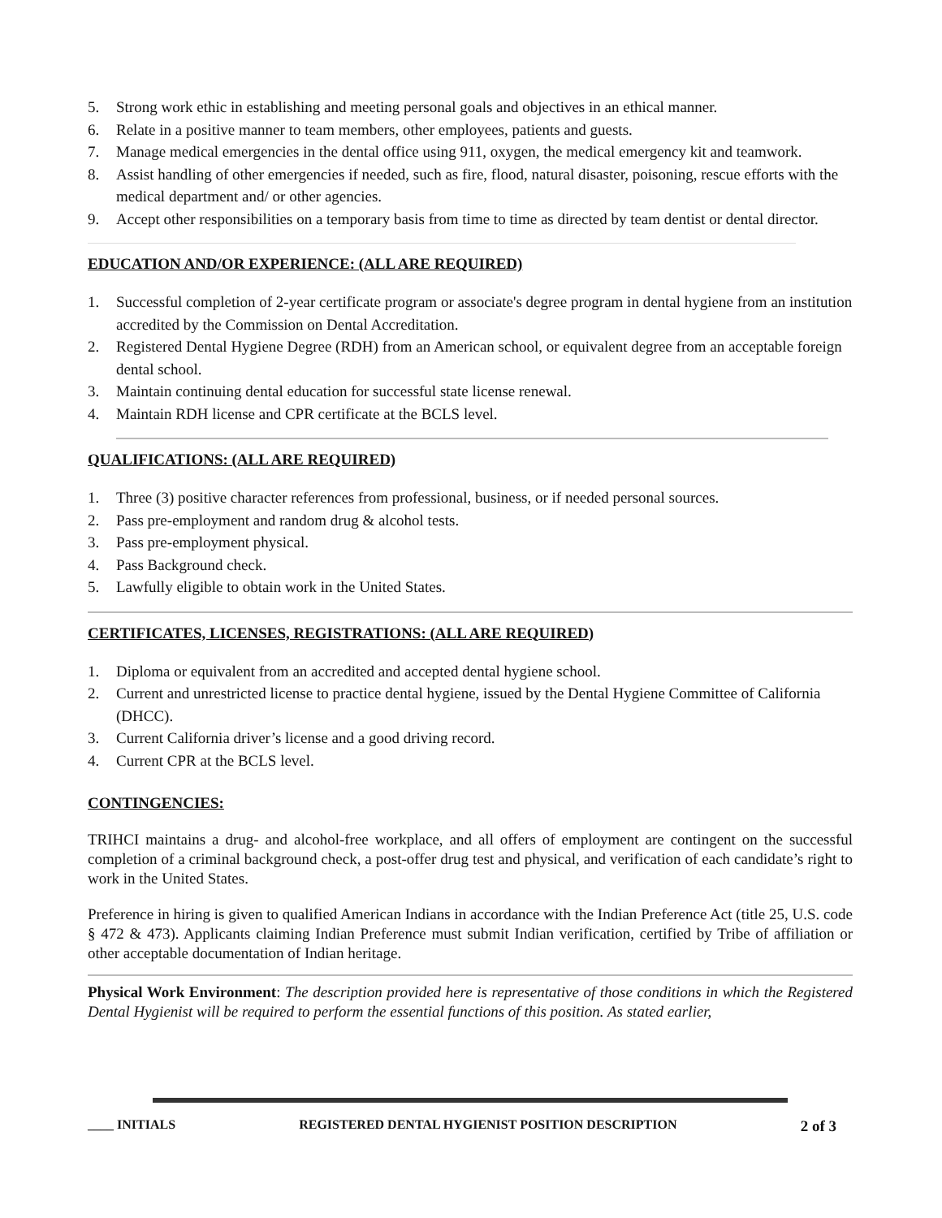5. Strong work ethic in establishing and meeting personal goals and objectives in an ethical manner.
6. Relate in a positive manner to team members, other employees, patients and guests.
7. Manage medical emergencies in the dental office using 911, oxygen, the medical emergency kit and teamwork.
8. Assist handling of other emergencies if needed, such as fire, flood, natural disaster, poisoning, rescue efforts with the medical department and/ or other agencies.
9. Accept other responsibilities on a temporary basis from time to time as directed by team dentist or dental director.
EDUCATION AND/OR EXPERIENCE: (ALL ARE REQUIRED)
1. Successful completion of 2-year certificate program or associate's degree program in dental hygiene from an institution accredited by the Commission on Dental Accreditation.
2. Registered Dental Hygiene Degree (RDH) from an American school, or equivalent degree from an acceptable foreign dental school.
3. Maintain continuing dental education for successful state license renewal.
4. Maintain RDH license and CPR certificate at the BCLS level.
QUALIFICATIONS: (ALL ARE REQUIRED)
1. Three (3) positive character references from professional, business, or if needed personal sources.
2. Pass pre-employment and random drug & alcohol tests.
3. Pass pre-employment physical.
4. Pass Background check.
5. Lawfully eligible to obtain work in the United States.
CERTIFICATES, LICENSES, REGISTRATIONS: (ALL ARE REQUIRED)
1. Diploma or equivalent from an accredited and accepted dental hygiene school.
2. Current and unrestricted license to practice dental hygiene, issued by the Dental Hygiene Committee of California (DHCC).
3. Current California driver’s license and a good driving record.
4. Current CPR at the BCLS level.
CONTINGENCIES:
TRIHCI maintains a drug- and alcohol-free workplace, and all offers of employment are contingent on the successful completion of a criminal background check, a post-offer drug test and physical, and verification of each candidate’s right to work in the United States.
Preference in hiring is given to qualified American Indians in accordance with the Indian Preference Act (title 25, U.S. code § 472 & 473). Applicants claiming Indian Preference must submit Indian verification, certified by Tribe of affiliation or other acceptable documentation of Indian heritage.
Physical Work Environment: The description provided here is representative of those conditions in which the Registered Dental Hygienist will be required to perform the essential functions of this position. As stated earlier,
____ INITIALS REGISTERED DENTAL HYGIENIST POSITION DESCRIPTION 2 of 3